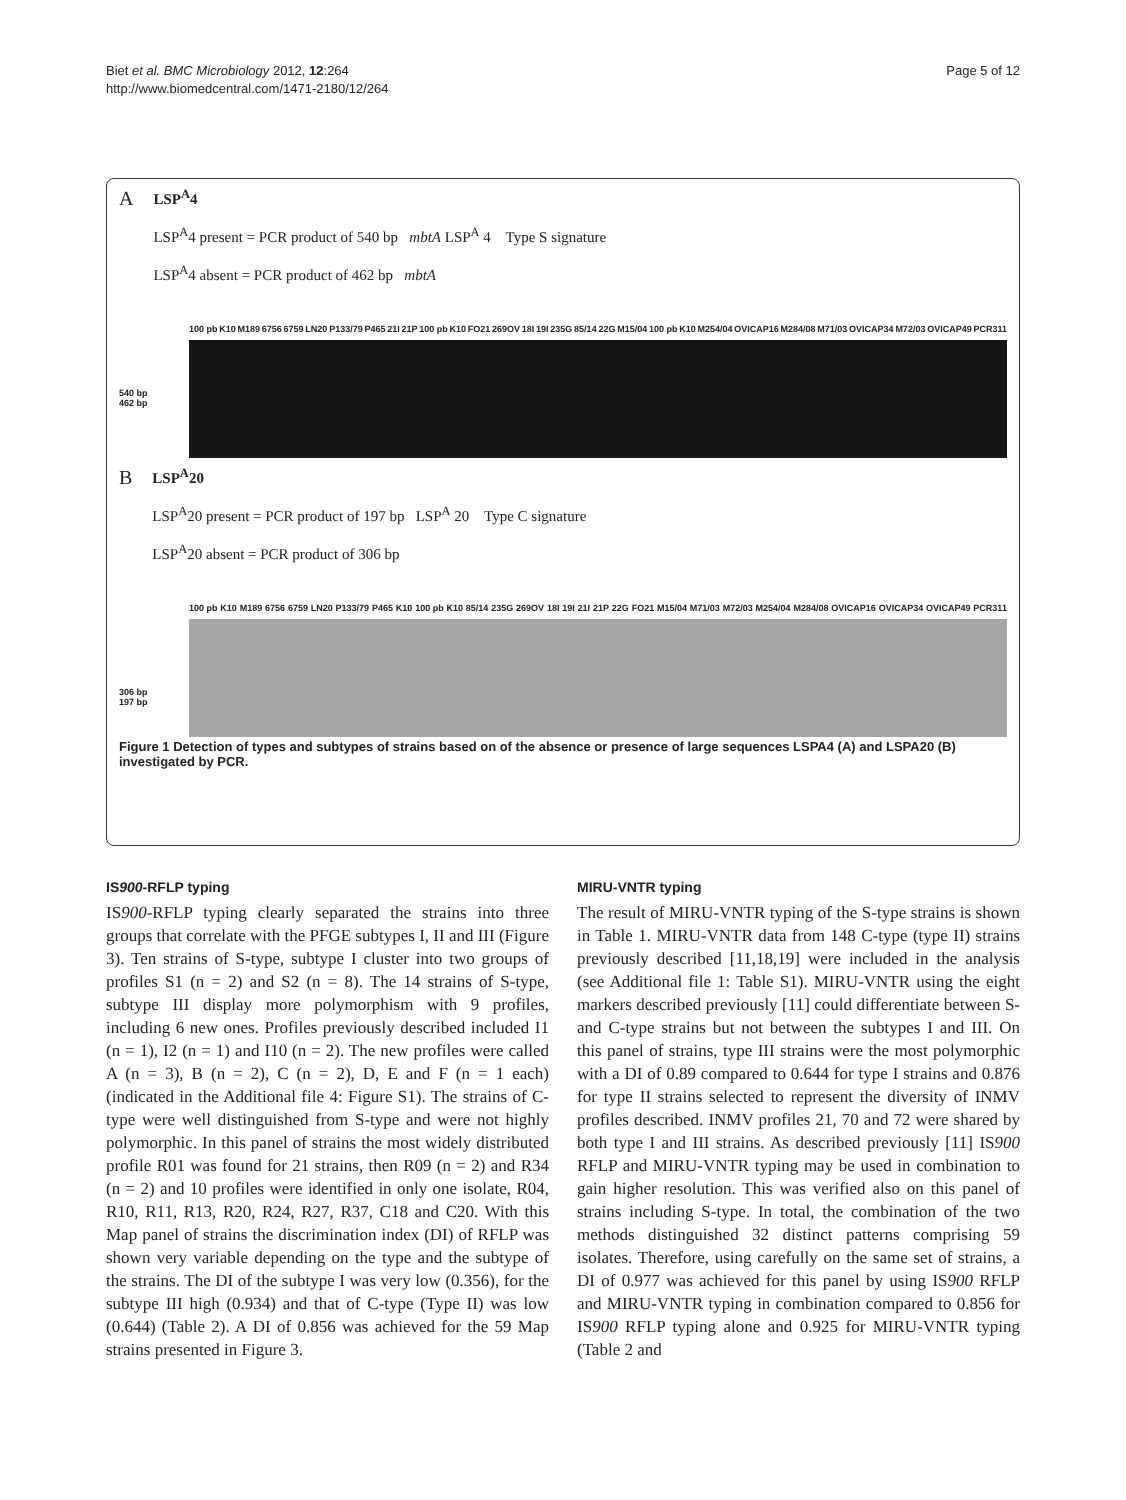Biet et al. BMC Microbiology 2012, 12:264
http://www.biomedcentral.com/1471-2180/12/264
Page 5 of 12
A
LSP<sup>A</sup>4
LSP<sup>A</sup>4 present = PCR product of 540 bp mbtA LSP<sup>A</sup> 4 Type S signature
LSP<sup>A</sup>4 absent = PCR product of 462 bp mbtA
100 pb K10 M189 6756 6759 LN20 P133/79 P465 21I 21P 100 pb K10 FO21 269OV 18I 19I 235G 85/14 22G M15/04 100 pb K10 M254/04 OVICAP16 M284/08 M71/03 OVICAP34 M72/03 OVICAP49 PCR311
540 bp
462 bp
B
LSP<sup>A</sup>20
LSP<sup>A</sup>20 present = PCR product of 197 bp LSP<sup>A</sup> 20 Type C signature
LSP<sup>A</sup>20 absent = PCR product of 306 bp
100 pb K10 M189 6756 6759 LN20 P133/79 P465 K10 100 pb K10 85/14 235G 269OV 18I 19I 21I 21P 22G FO21 M15/04 M71/03 M72/03 M254/04 M284/08 OVICAP16 OVICAP34 OVICAP49 PCR311
306 bp
197 bp
Figure 1 Detection of types and subtypes of strains based on of the absence or presence of large sequences LSPA4 (A) and LSPA20 (B) investigated by PCR.
IS900-RFLP typing
IS900-RFLP typing clearly separated the strains into three groups that correlate with the PFGE subtypes I, II and III (Figure 3). Ten strains of S-type, subtype I cluster into two groups of profiles S1 (n = 2) and S2 (n = 8). The 14 strains of S-type, subtype III display more polymorphism with 9 profiles, including 6 new ones. Profiles previously described included I1 (n = 1), I2 (n = 1) and I10 (n = 2). The new profiles were called A (n = 3), B (n = 2), C (n = 2), D, E and F (n = 1 each) (indicated in the Additional file 4: Figure S1). The strains of C-type were well distinguished from S-type and were not highly polymorphic. In this panel of strains the most widely distributed profile R01 was found for 21 strains, then R09 (n = 2) and R34 (n = 2) and 10 profiles were identified in only one isolate, R04, R10, R11, R13, R20, R24, R27, R37, C18 and C20. With this Map panel of strains the discrimination index (DI) of RFLP was shown very variable depending on the type and the subtype of the strains. The DI of the subtype I was very low (0.356), for the subtype III high (0.934) and that of C-type (Type II) was low (0.644) (Table 2). A DI of 0.856 was achieved for the 59 Map strains presented in Figure 3.
MIRU-VNTR typing
The result of MIRU-VNTR typing of the S-type strains is shown in Table 1. MIRU-VNTR data from 148 C-type (type II) strains previously described [11,18,19] were included in the analysis (see Additional file 1: Table S1). MIRU-VNTR using the eight markers described previously [11] could differentiate between S- and C-type strains but not between the subtypes I and III. On this panel of strains, type III strains were the most polymorphic with a DI of 0.89 compared to 0.644 for type I strains and 0.876 for type II strains selected to represent the diversity of INMV profiles described. INMV profiles 21, 70 and 72 were shared by both type I and III strains. As described previously [11] IS900 RFLP and MIRU-VNTR typing may be used in combination to gain higher resolution. This was verified also on this panel of strains including S-type. In total, the combination of the two methods distinguished 32 distinct patterns comprising 59 isolates. Therefore, using carefully on the same set of strains, a DI of 0.977 was achieved for this panel by using IS900 RFLP and MIRU-VNTR typing in combination compared to 0.856 for IS900 RFLP typing alone and 0.925 for MIRU-VNTR typing (Table 2 and